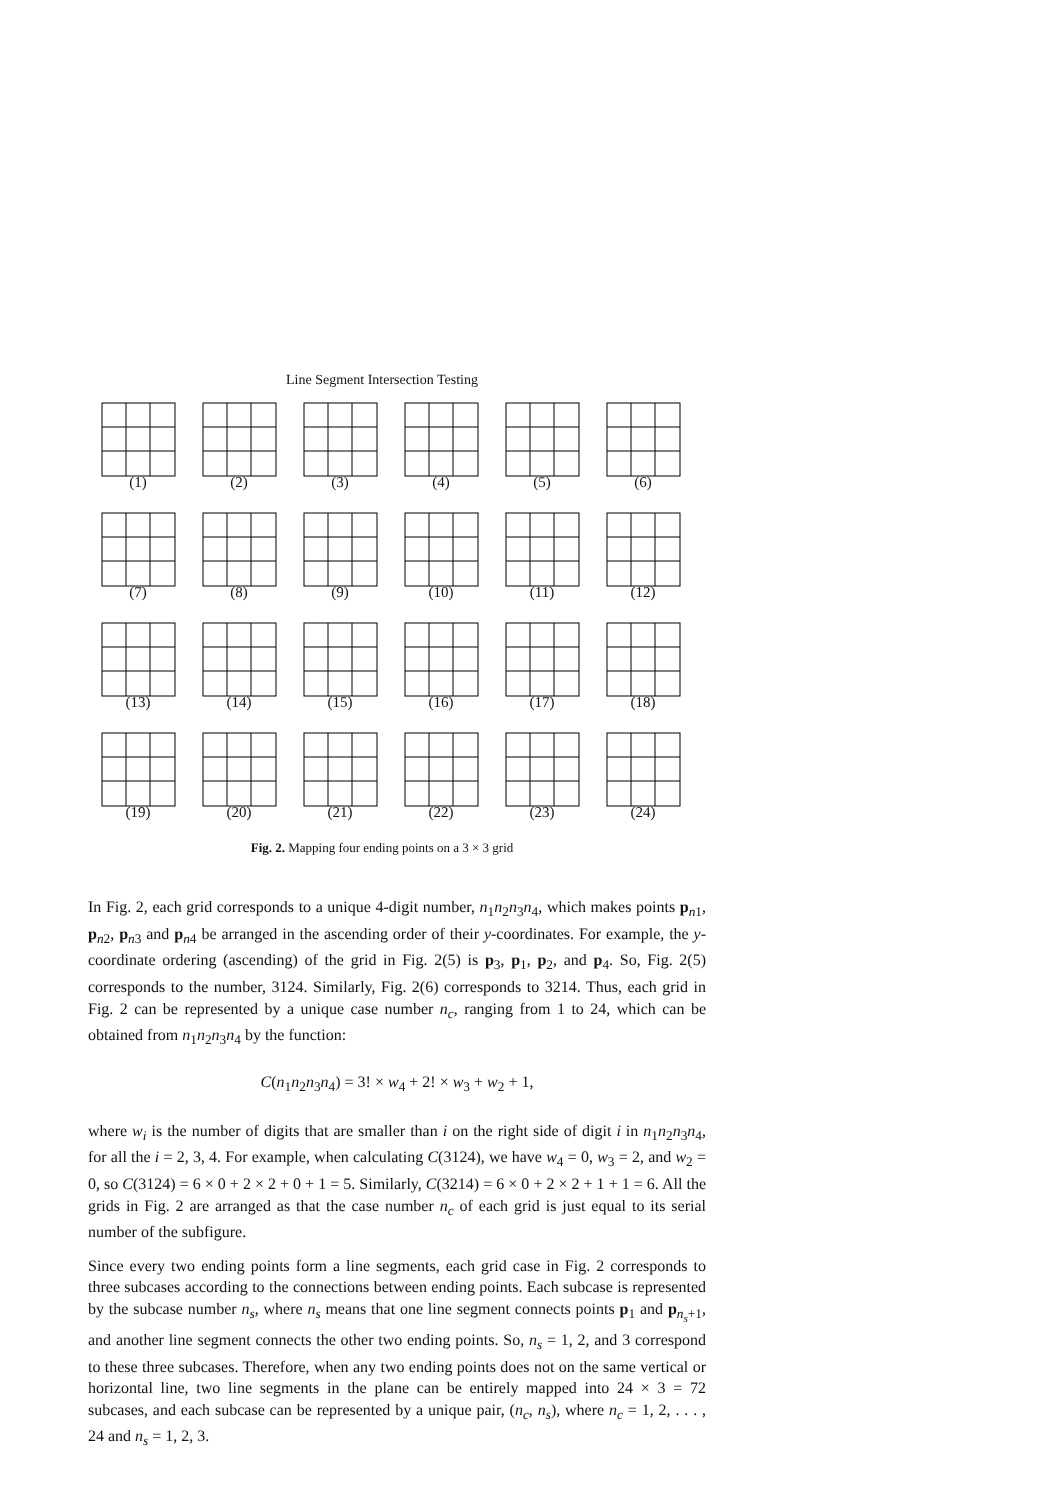Line Segment Intersection Testing
(1)
(2)
(3)
(4)
(5)
(6)
(7)
(8)
(9)
(10)
(11)
(12)
(13)
(14)
(15)
(16)
(17)
(18)
(19)
(20)
(21)
(22)
(23)
(24)
Fig. 2. Mapping four ending points on a 3 × 3 grid
In Fig. 2, each grid corresponds to a unique 4-digit number, n<sub>1</sub>n<sub>2</sub>n<sub>3</sub>n<sub>4</sub>, which makes points p<sub>n1</sub>, p<sub>n2</sub>, p<sub>n3</sub> and p<sub>n4</sub> be arranged in the ascending order of their y-coordinates. For example, the y-coordinate ordering (ascending) of the grid in Fig. 2(5) is p<sub>3</sub>, p<sub>1</sub>, p<sub>2</sub>, and p<sub>4</sub>. So, Fig. 2(5) corresponds to the number, 3124. Similarly, Fig. 2(6) corresponds to 3214. Thus, each grid in Fig. 2 can be represented by a unique case number n<sub>c</sub>, ranging from 1 to 24, which can be obtained from n<sub>1</sub>n<sub>2</sub>n<sub>3</sub>n<sub>4</sub> by the function:
C(n<sub>1</sub>n<sub>2</sub>n<sub>3</sub>n<sub>4</sub>) = 3! × w<sub>4</sub> + 2! × w<sub>3</sub> + w<sub>2</sub> + 1,
where w<sub>i</sub> is the number of digits that are smaller than i on the right side of digit i in n<sub>1</sub>n<sub>2</sub>n<sub>3</sub>n<sub>4</sub>, for all the i = 2, 3, 4. For example, when calculating C(3124), we have w<sub>4</sub> = 0, w<sub>3</sub> = 2, and w<sub>2</sub> = 0, so C(3124) = 6 × 0 + 2 × 2 + 0 + 1 = 5. Similarly, C(3214) = 6 × 0 + 2 × 2 + 1 + 1 = 6. All the grids in Fig. 2 are arranged as that the case number n<sub>c</sub> of each grid is just equal to its serial number of the subfigure.
Since every two ending points form a line segments, each grid case in Fig. 2 corresponds to three subcases according to the connections between ending points. Each subcase is represented by the subcase number n<sub>s</sub>, where n<sub>s</sub> means that one line segment connects points p<sub>1</sub> and p<sub>n<sub>s</sub>+1</sub>, and another line segment connects the other two ending points. So, n<sub>s</sub> = 1, 2, and 3 correspond to these three subcases. Therefore, when any two ending points does not on the same vertical or horizontal line, two line segments in the plane can be entirely mapped into 24 × 3 = 72 subcases, and each subcase can be represented by a unique pair, (n<sub>c</sub>, n<sub>s</sub>), where n<sub>c</sub> = 1, 2, . . . , 24 and n<sub>s</sub> = 1, 2, 3.